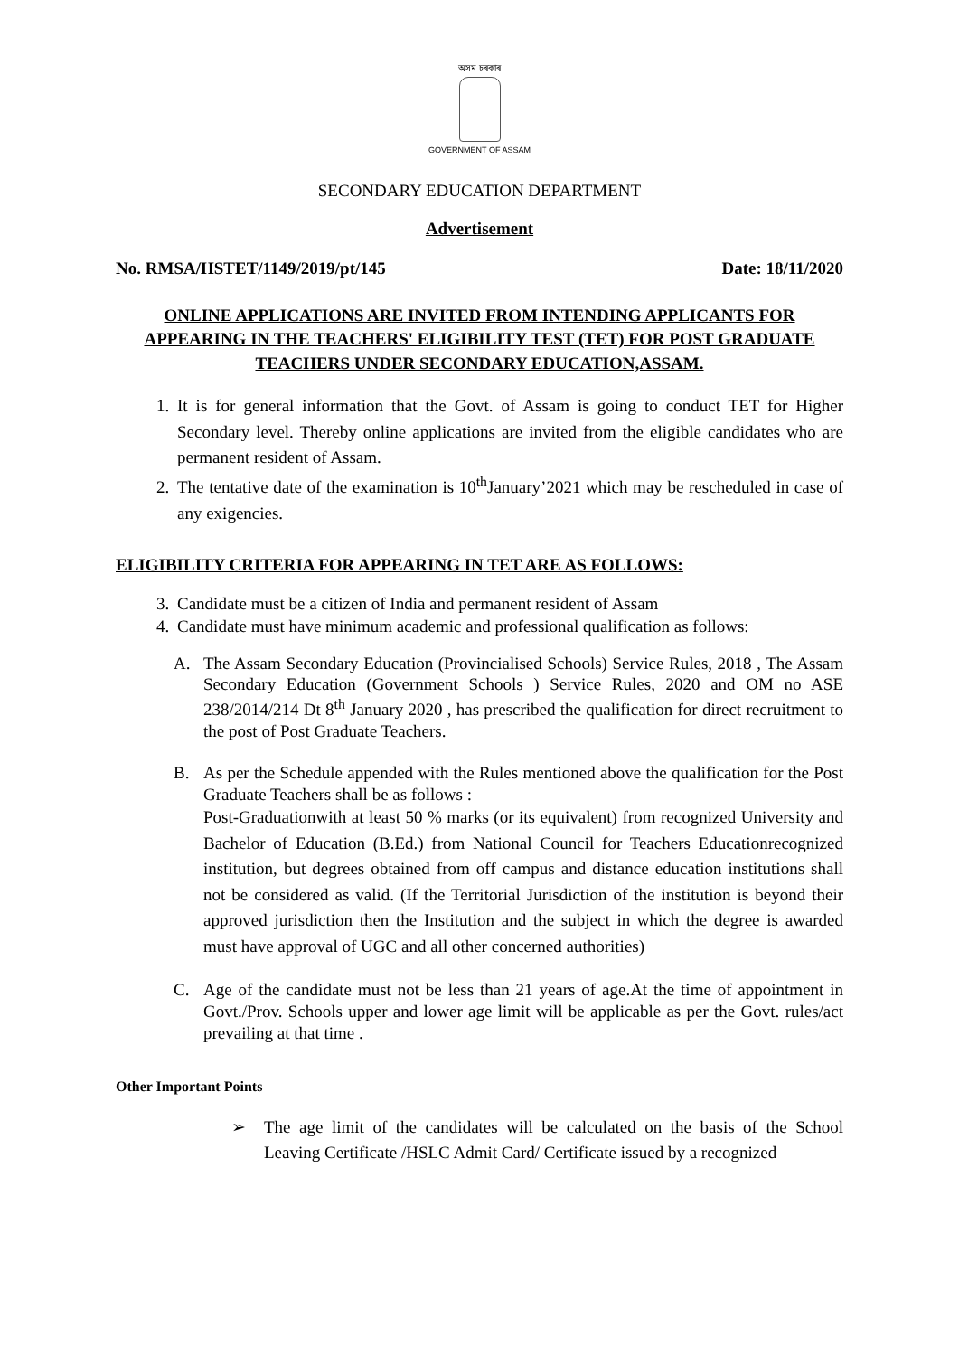অসম চৰকাৰ
GOVERNMENT OF ASSAM
SECONDARY EDUCATION DEPARTMENT
Advertisement
No. RMSA/HSTET/1149/2019/pt/145 Date: 18/11/2020
ONLINE APPLICATIONS ARE INVITED FROM INTENDING APPLICANTS FOR APPEARING IN THE TEACHERS' ELIGIBILITY TEST (TET) FOR POST GRADUATE TEACHERS UNDER SECONDARY EDUCATION,ASSAM.
1. It is for general information that the Govt. of Assam is going to conduct TET for Higher Secondary level. Thereby online applications are invited from the eligible candidates who are permanent resident of Assam.
2. The tentative date of the examination is 10<sup>th</sup>January’2021 which may be rescheduled in case of any exigencies.
ELIGIBILITY CRITERIA FOR APPEARING IN TET ARE AS FOLLOWS:
3. Candidate must be a citizen of India and permanent resident of Assam
4. Candidate must have minimum academic and professional qualification as follows:
A. The Assam Secondary Education (Provincialised Schools) Service Rules, 2018 , The Assam Secondary Education (Government Schools ) Service Rules, 2020 and OM no ASE 238/2014/214 Dt 8<sup>th</sup> January 2020 , has prescribed the qualification for direct recruitment to the post of Post Graduate Teachers.
B. As per the Schedule appended with the Rules mentioned above the qualification for the Post Graduate Teachers shall be as follows :
Post-Graduationwith at least 50 % marks (or its equivalent) from recognized University and Bachelor of Education (B.Ed.) from National Council for Teachers Educationrecognized institution, but degrees obtained from off campus and distance education institutions shall not be considered as valid. (If the Territorial Jurisdiction of the institution is beyond their approved jurisdiction then the Institution and the subject in which the degree is awarded must have approval of UGC and all other concerned authorities)
C. Age of the candidate must not be less than 21 years of age.At the time of appointment in Govt./Prov. Schools upper and lower age limit will be applicable as per the Govt. rules/act prevailing at that time .
Other Important Points
➢ The age limit of the candidates will be calculated on the basis of the School Leaving Certificate /HSLC Admit Card/ Certificate issued by a recognized